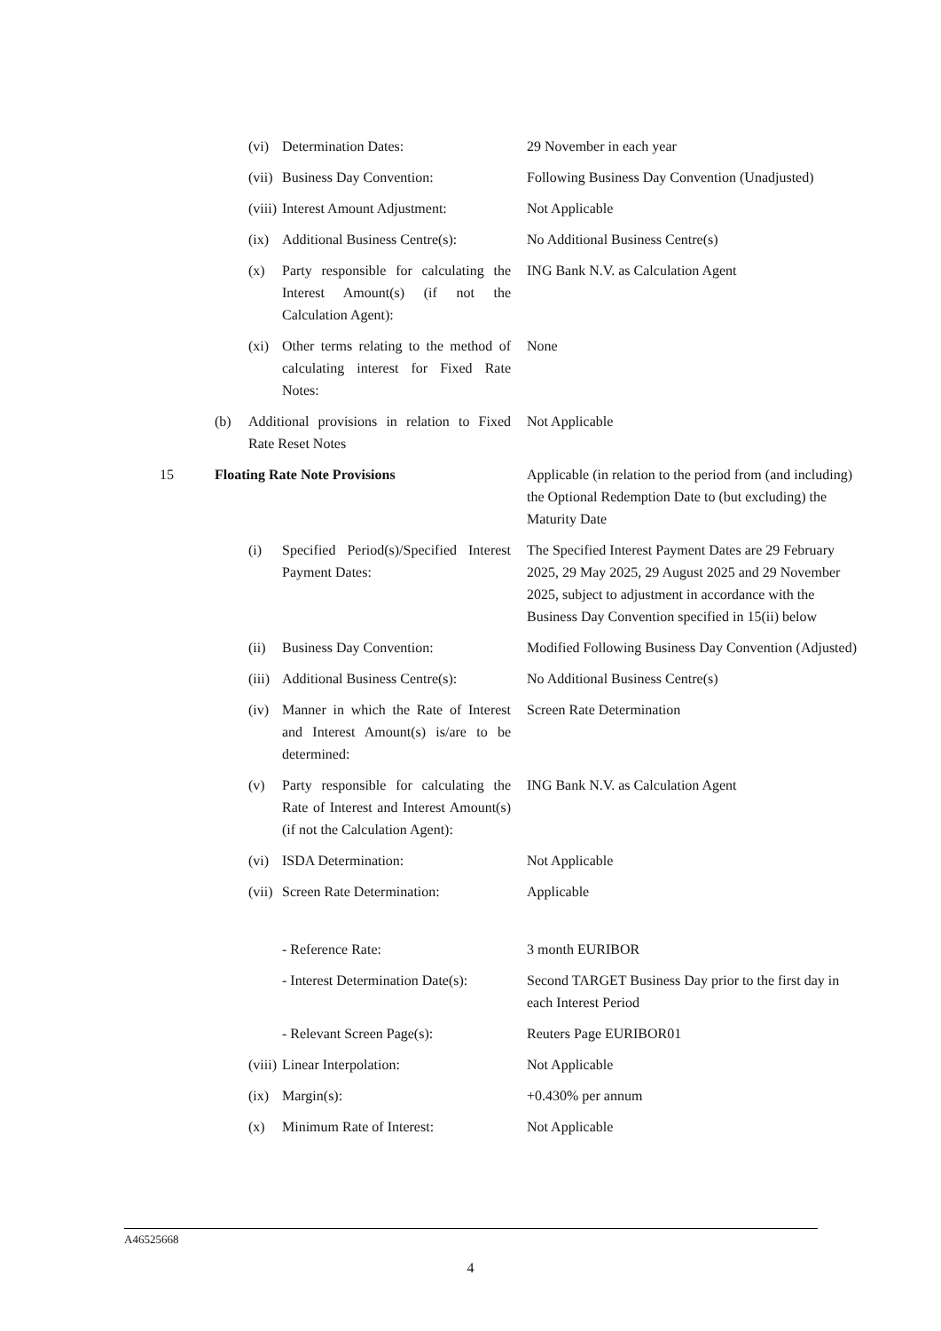| | | (vi) | Determination Dates: | 29 November in each year |
| | | (vii) | Business Day Convention: | Following Business Day Convention (Unadjusted) |
| | | (viii) | Interest Amount Adjustment: | Not Applicable |
| | | (ix) | Additional Business Centre(s): | No Additional Business Centre(s) |
| | | (x) | Party responsible for calculating the Interest Amount(s) (if not the Calculation Agent): | ING Bank N.V. as Calculation Agent |
| | | (xi) | Other terms relating to the method of calculating interest for Fixed Rate Notes: | None |
| | (b) | Additional provisions in relation to Fixed Rate Reset Notes | | Not Applicable |
| 15 | Floating Rate Note Provisions | | | Applicable (in relation to the period from (and including) the Optional Redemption Date to (but excluding) the Maturity Date |
| | | (i) | Specified Period(s)/Specified Interest Payment Dates: | The Specified Interest Payment Dates are 29 February 2025, 29 May 2025, 29 August 2025 and 29 November 2025, subject to adjustment in accordance with the Business Day Convention specified in 15(ii) below |
| | | (ii) | Business Day Convention: | Modified Following Business Day Convention (Adjusted) |
| | | (iii) | Additional Business Centre(s): | No Additional Business Centre(s) |
| | | (iv) | Manner in which the Rate of Interest and Interest Amount(s) is/are to be determined: | Screen Rate Determination |
| | | (v) | Party responsible for calculating the Rate of Interest and Interest Amount(s) (if not the Calculation Agent): | ING Bank N.V. as Calculation Agent |
| | | (vi) | ISDA Determination: | Not Applicable |
| | | (vii) | Screen Rate Determination: | Applicable |
| | | | - Reference Rate: | 3 month EURIBOR |
| | | | - Interest Determination Date(s): | Second TARGET Business Day prior to the first day in each Interest Period |
| | | | - Relevant Screen Page(s): | Reuters Page EURIBOR01 |
| | | (viii) | Linear Interpolation: | Not Applicable |
| | | (ix) | Margin(s): | +0.430% per annum |
| | | (x) | Minimum Rate of Interest: | Not Applicable |
A46525668
4